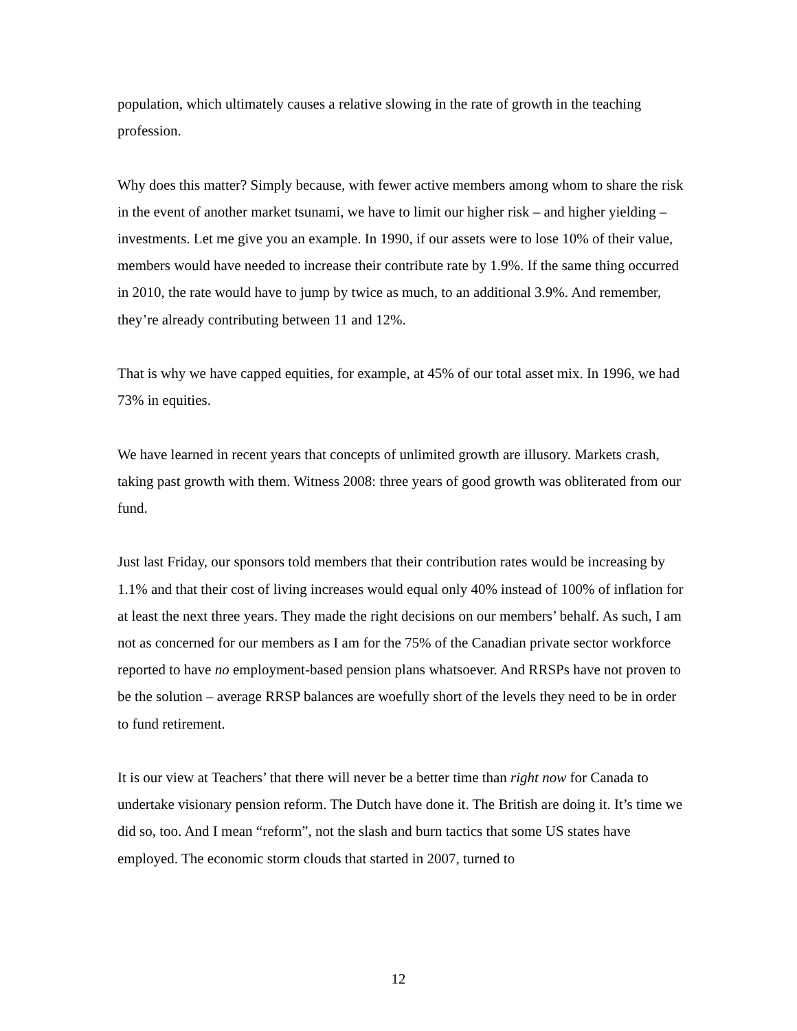population, which ultimately causes a relative slowing in the rate of growth in the teaching profession.
Why does this matter? Simply because, with fewer active members among whom to share the risk in the event of another market tsunami, we have to limit our higher risk – and higher yielding – investments. Let me give you an example. In 1990, if our assets were to lose 10% of their value, members would have needed to increase their contribute rate by 1.9%. If the same thing occurred in 2010, the rate would have to jump by twice as much, to an additional 3.9%. And remember, they’re already contributing between 11 and 12%.
That is why we have capped equities, for example, at 45% of our total asset mix. In 1996, we had 73% in equities.
We have learned in recent years that concepts of unlimited growth are illusory. Markets crash, taking past growth with them. Witness 2008: three years of good growth was obliterated from our fund.
Just last Friday, our sponsors told members that their contribution rates would be increasing by 1.1% and that their cost of living increases would equal only 40% instead of 100% of inflation for at least the next three years. They made the right decisions on our members’ behalf. As such, I am not as concerned for our members as I am for the 75% of the Canadian private sector workforce reported to have no employment-based pension plans whatsoever. And RRSPs have not proven to be the solution – average RRSP balances are woefully short of the levels they need to be in order to fund retirement.
It is our view at Teachers’ that there will never be a better time than right now for Canada to undertake visionary pension reform. The Dutch have done it. The British are doing it. It’s time we did so, too. And I mean “reform”, not the slash and burn tactics that some US states have employed. The economic storm clouds that started in 2007, turned to
12